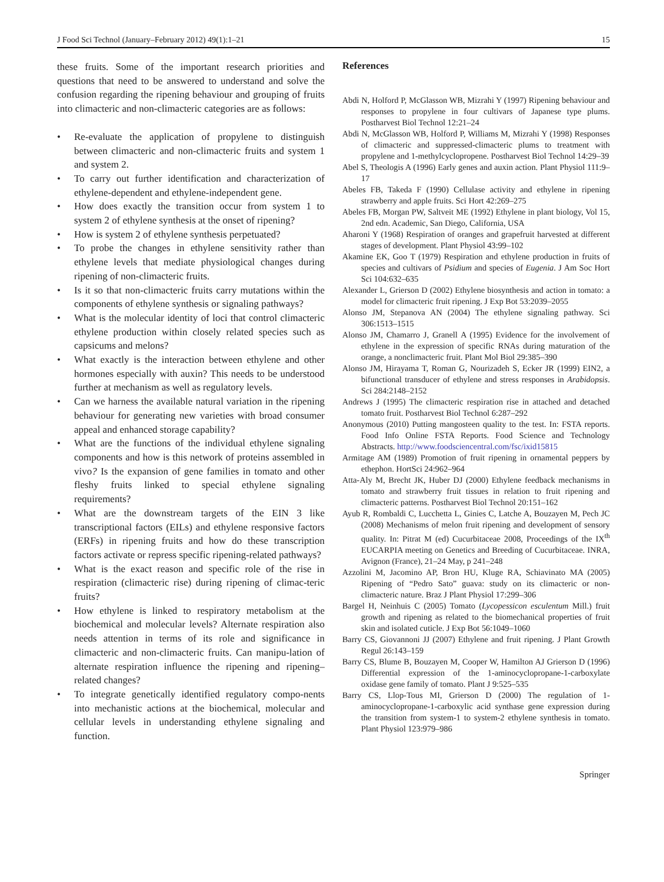J Food Sci Technol (January–February 2012) 49(1):1–21 15
these fruits. Some of the important research priorities and questions that need to be answered to understand and solve the confusion regarding the ripening behaviour and grouping of fruits into climacteric and non-climacteric categories are as follows:
• Re-evaluate the application of propylene to distinguish between climacteric and non-climacteric fruits and system 1 and system 2.
• To carry out further identification and characterization of ethylene-dependent and ethylene-independent gene.
• How does exactly the transition occur from system 1 to system 2 of ethylene synthesis at the onset of ripening?
• How is system 2 of ethylene synthesis perpetuated?
• To probe the changes in ethylene sensitivity rather than ethylene levels that mediate physiological changes during ripening of non-climacteric fruits.
• Is it so that non-climacteric fruits carry mutations within the components of ethylene synthesis or signaling pathways?
• What is the molecular identity of loci that control climacteric ethylene production within closely related species such as capsicums and melons?
• What exactly is the interaction between ethylene and other hormones especially with auxin? This needs to be understood further at mechanism as well as regulatory levels.
• Can we harness the available natural variation in the ripening behaviour for generating new varieties with broad consumer appeal and enhanced storage capability?
• What are the functions of the individual ethylene signaling components and how is this network of proteins assembled in vivo? Is the expansion of gene families in tomato and other fleshy fruits linked to special ethylene signaling requirements?
• What are the downstream targets of the EIN 3 like transcriptional factors (EILs) and ethylene responsive factors (ERFs) in ripening fruits and how do these transcription factors activate or repress specific ripening-related pathways?
• What is the exact reason and specific role of the rise in respiration (climacteric rise) during ripening of climac-teric fruits?
• How ethylene is linked to respiratory metabolism at the biochemical and molecular levels? Alternate respiration also needs attention in terms of its role and significance in climacteric and non-climacteric fruits. Can manipu-lation of alternate respiration influence the ripening and ripening–related changes?
• To integrate genetically identified regulatory compo-nents into mechanistic actions at the biochemical, molecular and cellular levels in understanding ethylene signaling and function.
References
Abdi N, Holford P, McGlasson WB, Mizrahi Y (1997) Ripening behaviour and responses to propylene in four cultivars of Japanese type plums. Postharvest Biol Technol 12:21–24
Abdi N, McGlasson WB, Holford P, Williams M, Mizrahi Y (1998) Responses of climacteric and suppressed-climacteric plums to treatment with propylene and 1-methylcyclopropene. Postharvest Biol Technol 14:29–39
Abel S, Theologis A (1996) Early genes and auxin action. Plant Physiol 111:9–17
Abeles FB, Takeda F (1990) Cellulase activity and ethylene in ripening strawberry and apple fruits. Sci Hort 42:269–275
Abeles FB, Morgan PW, Saltveit ME (1992) Ethylene in plant biology, Vol 15, 2nd edn. Academic, San Diego, California, USA
Aharoni Y (1968) Respiration of oranges and grapefruit harvested at different stages of development. Plant Physiol 43:99–102
Akamine EK, Goo T (1979) Respiration and ethylene production in fruits of species and cultivars of Psidium and species of Eugenia. J Am Soc Hort Sci 104:632–635
Alexander L, Grierson D (2002) Ethylene biosynthesis and action in tomato: a model for climacteric fruit ripening. J Exp Bot 53:2039–2055
Alonso JM, Stepanova AN (2004) The ethylene signaling pathway. Sci 306:1513–1515
Alonso JM, Chamarro J, Granell A (1995) Evidence for the involvement of ethylene in the expression of specific RNAs during maturation of the orange, a nonclimacteric fruit. Plant Mol Biol 29:385–390
Alonso JM, Hirayama T, Roman G, Nourizadeh S, Ecker JR (1999) EIN2, a bifunctional transducer of ethylene and stress responses in Arabidopsis. Sci 284:2148–2152
Andrews J (1995) The climacteric respiration rise in attached and detached tomato fruit. Postharvest Biol Technol 6:287–292
Anonymous (2010) Putting mangosteen quality to the test. In: FSTA reports. Food Info Online FSTA Reports. Food Science and Technology Abstracts. http://www.foodsciencentral.com/fsc/ixid15815
Armitage AM (1989) Promotion of fruit ripening in ornamental peppers by ethephon. HortSci 24:962–964
Atta-Aly M, Brecht JK, Huber DJ (2000) Ethylene feedback mechanisms in tomato and strawberry fruit tissues in relation to fruit ripening and climacteric patterns. Postharvest Biol Technol 20:151–162
Ayub R, Rombaldi C, Lucchetta L, Ginies C, Latche A, Bouzayen M, Pech JC (2008) Mechanisms of melon fruit ripening and development of sensory quality. In: Pitrat M (ed) Cucurbitaceae 2008, Proceedings of the IX<sup>th</sup> EUCARPIA meeting on Genetics and Breeding of Cucurbitaceae. INRA, Avignon (France), 21–24 May, p 241–248
Azzolini M, Jacomino AP, Bron HU, Kluge RA, Schiavinato MA (2005) Ripening of “Pedro Sato” guava: study on its climacteric or non-climacteric nature. Braz J Plant Physiol 17:299–306
Bargel H, Neinhuis C (2005) Tomato (Lycopessicon esculentum Mill.) fruit growth and ripening as related to the biomechanical properties of fruit skin and isolated cuticle. J Exp Bot 56:1049–1060
Barry CS, Giovannoni JJ (2007) Ethylene and fruit ripening. J Plant Growth Regul 26:143–159
Barry CS, Blume B, Bouzayen M, Cooper W, Hamilton AJ Grierson D (1996) Differential expression of the 1-aminocyclopropane-1-carboxylate oxidase gene family of tomato. Plant J 9:525–535
Barry CS, Llop-Tous MI, Grierson D (2000) The regulation of 1-aminocyclopropane-1-carboxylic acid synthase gene expression during the transition from system-1 to system-2 ethylene synthesis in tomato. Plant Physiol 123:979–986
Springer